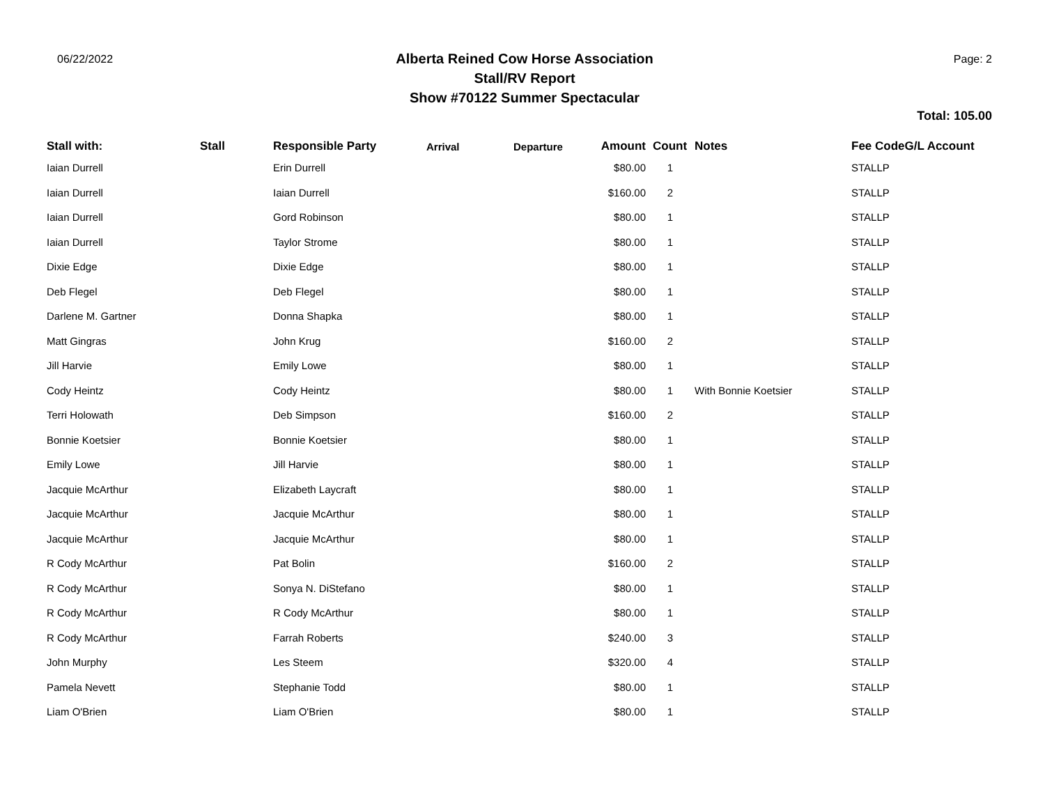06/22/2022
Alberta Reined Cow Horse Association
Stall/RV Report
Show #70122 Summer Spectacular
Page: 2
Total: 105.00
| Stall with: | Stall | Responsible Party | Arrival | Departure | Amount | Count | Notes | Fee CodeG/L Account |
| --- | --- | --- | --- | --- | --- | --- | --- | --- |
| Iaian Durrell | | Erin Durrell | | | $80.00 | 1 | | STALLP |
| Iaian Durrell | | Iaian Durrell | | | $160.00 | 2 | | STALLP |
| Iaian Durrell | | Gord Robinson | | | $80.00 | 1 | | STALLP |
| Iaian Durrell | | Taylor Strome | | | $80.00 | 1 | | STALLP |
| Dixie Edge | | Dixie Edge | | | $80.00 | 1 | | STALLP |
| Deb Flegel | | Deb Flegel | | | $80.00 | 1 | | STALLP |
| Darlene M. Gartner | | Donna Shapka | | | $80.00 | 1 | | STALLP |
| Matt Gingras | | John Krug | | | $160.00 | 2 | | STALLP |
| Jill Harvie | | Emily Lowe | | | $80.00 | 1 | | STALLP |
| Cody Heintz | | Cody Heintz | | | $80.00 | 1 | With Bonnie Koetsier | STALLP |
| Terri Holowath | | Deb Simpson | | | $160.00 | 2 | | STALLP |
| Bonnie Koetsier | | Bonnie Koetsier | | | $80.00 | 1 | | STALLP |
| Emily Lowe | | Jill Harvie | | | $80.00 | 1 | | STALLP |
| Jacquie McArthur | | Elizabeth Laycraft | | | $80.00 | 1 | | STALLP |
| Jacquie McArthur | | Jacquie McArthur | | | $80.00 | 1 | | STALLP |
| Jacquie McArthur | | Jacquie McArthur | | | $80.00 | 1 | | STALLP |
| R Cody McArthur | | Pat Bolin | | | $160.00 | 2 | | STALLP |
| R Cody McArthur | | Sonya N. DiStefano | | | $80.00 | 1 | | STALLP |
| R Cody McArthur | | R Cody McArthur | | | $80.00 | 1 | | STALLP |
| R Cody McArthur | | Farrah Roberts | | | $240.00 | 3 | | STALLP |
| John Murphy | | Les Steem | | | $320.00 | 4 | | STALLP |
| Pamela Nevett | | Stephanie Todd | | | $80.00 | 1 | | STALLP |
| Liam O'Brien | | Liam O'Brien | | | $80.00 | 1 | | STALLP |